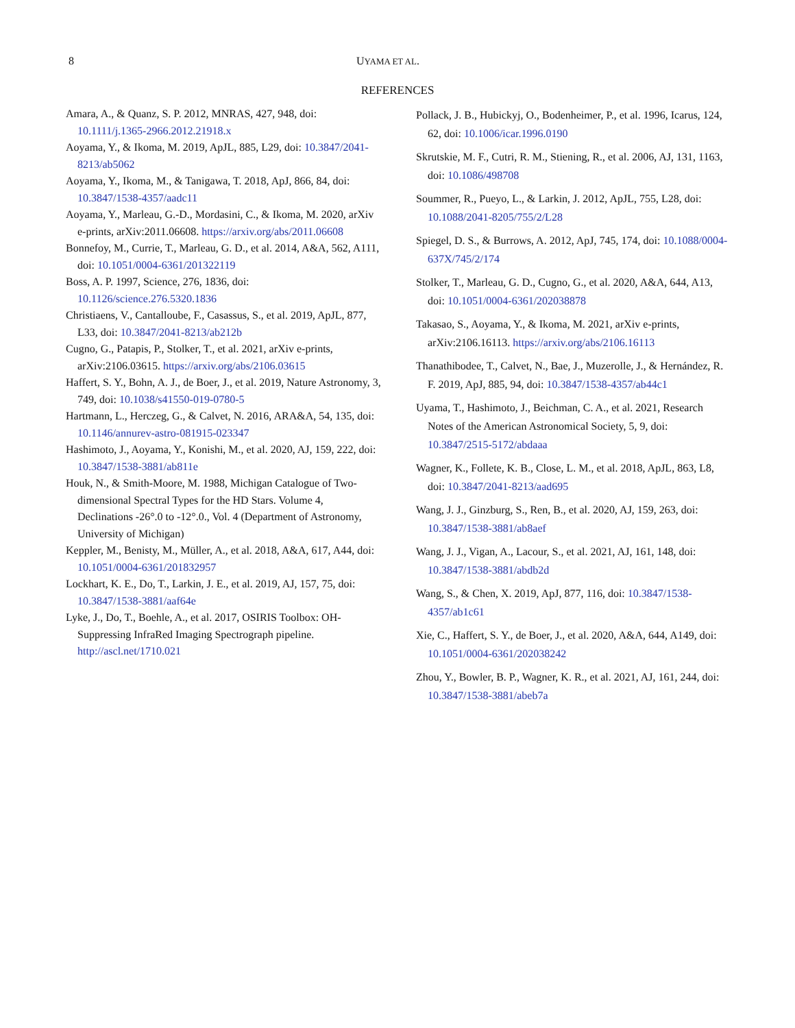8 UYAMA ET AL.
REFERENCES
Amara, A., & Quanz, S. P. 2012, MNRAS, 427, 948, doi: 10.1111/j.1365-2966.2012.21918.x
Aoyama, Y., & Ikoma, M. 2019, ApJL, 885, L29, doi: 10.3847/2041-8213/ab5062
Aoyama, Y., Ikoma, M., & Tanigawa, T. 2018, ApJ, 866, 84, doi: 10.3847/1538-4357/aadc11
Aoyama, Y., Marleau, G.-D., Mordasini, C., & Ikoma, M. 2020, arXiv e-prints, arXiv:2011.06608. https://arxiv.org/abs/2011.06608
Bonnefoy, M., Currie, T., Marleau, G. D., et al. 2014, A&A, 562, A111, doi: 10.1051/0004-6361/201322119
Boss, A. P. 1997, Science, 276, 1836, doi: 10.1126/science.276.5320.1836
Christiaens, V., Cantalloube, F., Casassus, S., et al. 2019, ApJL, 877, L33, doi: 10.3847/2041-8213/ab212b
Cugno, G., Patapis, P., Stolker, T., et al. 2021, arXiv e-prints, arXiv:2106.03615. https://arxiv.org/abs/2106.03615
Haffert, S. Y., Bohn, A. J., de Boer, J., et al. 2019, Nature Astronomy, 3, 749, doi: 10.1038/s41550-019-0780-5
Hartmann, L., Herczeg, G., & Calvet, N. 2016, ARA&A, 54, 135, doi: 10.1146/annurev-astro-081915-023347
Hashimoto, J., Aoyama, Y., Konishi, M., et al. 2020, AJ, 159, 222, doi: 10.3847/1538-3881/ab811e
Houk, N., & Smith-Moore, M. 1988, Michigan Catalogue of Two-dimensional Spectral Types for the HD Stars. Volume 4, Declinations -26°.0 to -12°.0., Vol. 4 (Department of Astronomy, University of Michigan)
Keppler, M., Benisty, M., Müller, A., et al. 2018, A&A, 617, A44, doi: 10.1051/0004-6361/201832957
Lockhart, K. E., Do, T., Larkin, J. E., et al. 2019, AJ, 157, 75, doi: 10.3847/1538-3881/aaf64e
Lyke, J., Do, T., Boehle, A., et al. 2017, OSIRIS Toolbox: OH-Suppressing InfraRed Imaging Spectrograph pipeline. http://ascl.net/1710.021
Pollack, J. B., Hubickyj, O., Bodenheimer, P., et al. 1996, Icarus, 124, 62, doi: 10.1006/icar.1996.0190
Skrutskie, M. F., Cutri, R. M., Stiening, R., et al. 2006, AJ, 131, 1163, doi: 10.1086/498708
Soummer, R., Pueyo, L., & Larkin, J. 2012, ApJL, 755, L28, doi: 10.1088/2041-8205/755/2/L28
Spiegel, D. S., & Burrows, A. 2012, ApJ, 745, 174, doi: 10.1088/0004-637X/745/2/174
Stolker, T., Marleau, G. D., Cugno, G., et al. 2020, A&A, 644, A13, doi: 10.1051/0004-6361/202038878
Takasao, S., Aoyama, Y., & Ikoma, M. 2021, arXiv e-prints, arXiv:2106.16113. https://arxiv.org/abs/2106.16113
Thanathibodee, T., Calvet, N., Bae, J., Muzerolle, J., & Hernández, R. F. 2019, ApJ, 885, 94, doi: 10.3847/1538-4357/ab44c1
Uyama, T., Hashimoto, J., Beichman, C. A., et al. 2021, Research Notes of the American Astronomical Society, 5, 9, doi: 10.3847/2515-5172/abdaaa
Wagner, K., Follete, K. B., Close, L. M., et al. 2018, ApJL, 863, L8, doi: 10.3847/2041-8213/aad695
Wang, J. J., Ginzburg, S., Ren, B., et al. 2020, AJ, 159, 263, doi: 10.3847/1538-3881/ab8aef
Wang, J. J., Vigan, A., Lacour, S., et al. 2021, AJ, 161, 148, doi: 10.3847/1538-3881/abdb2d
Wang, S., & Chen, X. 2019, ApJ, 877, 116, doi: 10.3847/1538-4357/ab1c61
Xie, C., Haffert, S. Y., de Boer, J., et al. 2020, A&A, 644, A149, doi: 10.1051/0004-6361/202038242
Zhou, Y., Bowler, B. P., Wagner, K. R., et al. 2021, AJ, 161, 244, doi: 10.3847/1538-3881/abeb7a